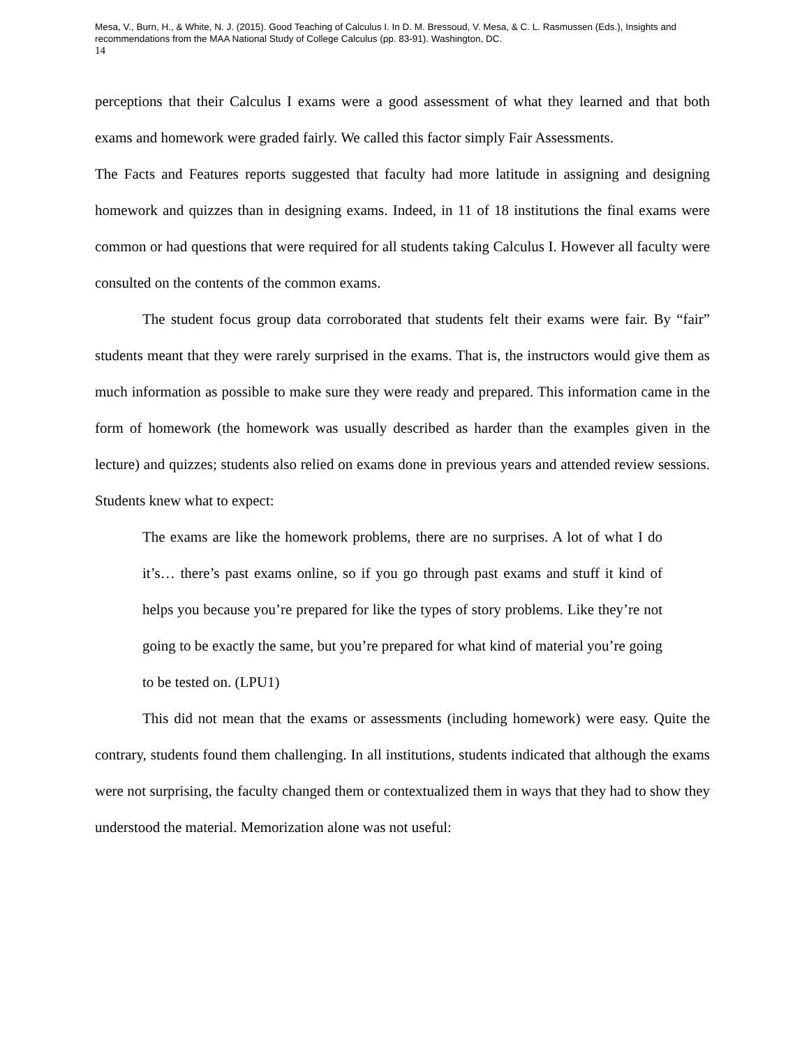Mesa, V., Burn, H., & White, N. J. (2015). Good Teaching of Calculus I. In D. M. Bressoud, V. Mesa, & C. L. Rasmussen (Eds.), Insights and recommendations from the MAA National Study of College Calculus (pp. 83-91). Washington, DC.
14
perceptions that their Calculus I exams were a good assessment of what they learned and that both exams and homework were graded fairly. We called this factor simply Fair Assessments.
The Facts and Features reports suggested that faculty had more latitude in assigning and designing homework and quizzes than in designing exams. Indeed, in 11 of 18 institutions the final exams were common or had questions that were required for all students taking Calculus I. However all faculty were consulted on the contents of the common exams.
The student focus group data corroborated that students felt their exams were fair. By “fair” students meant that they were rarely surprised in the exams. That is, the instructors would give them as much information as possible to make sure they were ready and prepared. This information came in the form of homework (the homework was usually described as harder than the examples given in the lecture) and quizzes; students also relied on exams done in previous years and attended review sessions. Students knew what to expect:
The exams are like the homework problems, there are no surprises. A lot of what I do it’s… there’s past exams online, so if you go through past exams and stuff it kind of helps you because you’re prepared for like the types of story problems. Like they’re not going to be exactly the same, but you’re prepared for what kind of material you’re going to be tested on. (LPU1)
This did not mean that the exams or assessments (including homework) were easy. Quite the contrary, students found them challenging. In all institutions, students indicated that although the exams were not surprising, the faculty changed them or contextualized them in ways that they had to show they understood the material. Memorization alone was not useful: